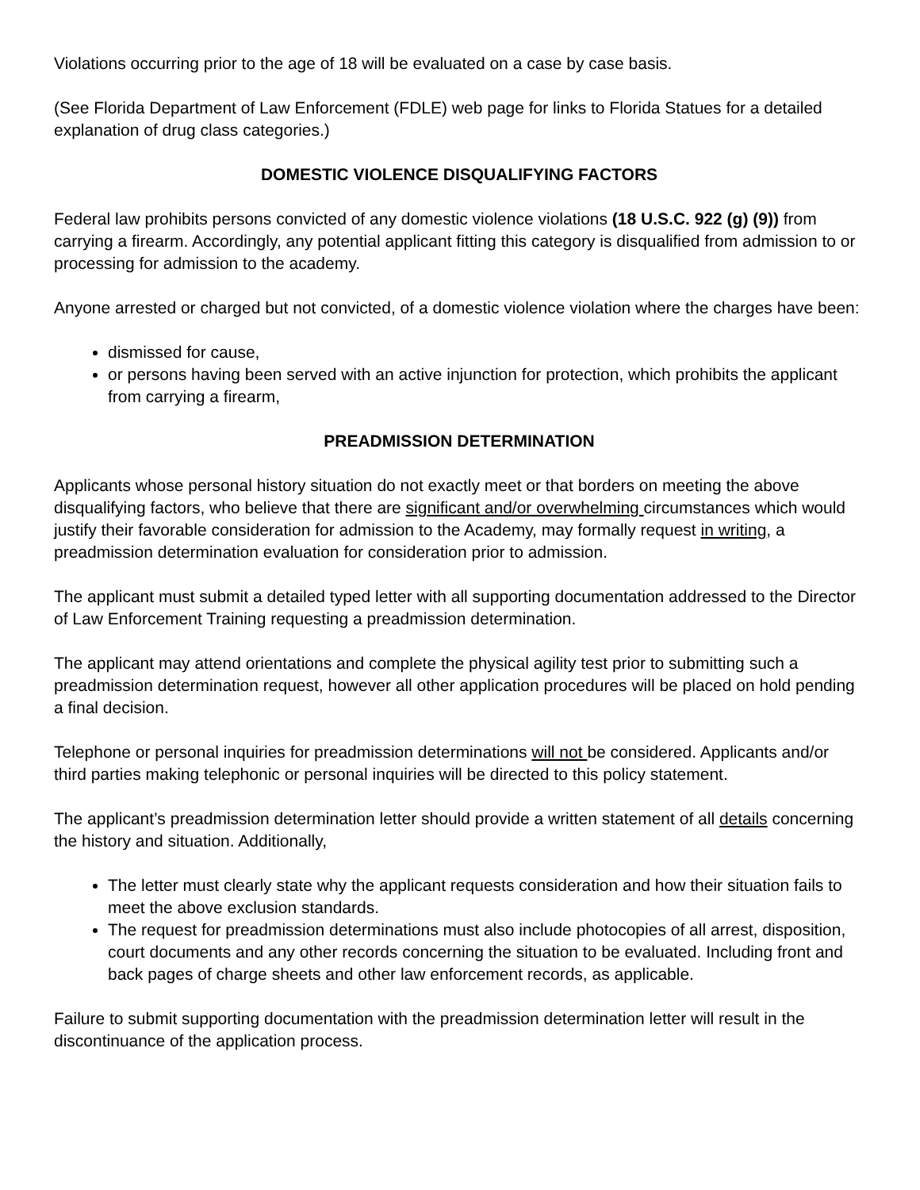Violations occurring prior to the age of 18 will be evaluated on a case by case basis.
(See Florida Department of Law Enforcement (FDLE) web page for links to Florida Statues for a detailed explanation of drug class categories.)
DOMESTIC VIOLENCE DISQUALIFYING FACTORS
Federal law prohibits persons convicted of any domestic violence violations (18 U.S.C. 922 (g) (9)) from carrying a firearm. Accordingly, any potential applicant fitting this category is disqualified from admission to or processing for admission to the academy.
Anyone arrested or charged but not convicted, of a domestic violence violation where the charges have been:
dismissed for cause,
or persons having been served with an active injunction for protection, which prohibits the applicant from carrying a firearm,
PREADMISSION DETERMINATION
Applicants whose personal history situation do not exactly meet or that borders on meeting the above disqualifying factors, who believe that there are significant and/or overwhelming circumstances which would justify their favorable consideration for admission to the Academy, may formally request in writing, a preadmission determination evaluation for consideration prior to admission.
The applicant must submit a detailed typed letter with all supporting documentation addressed to the Director of Law Enforcement Training requesting a preadmission determination.
The applicant may attend orientations and complete the physical agility test prior to submitting such a preadmission determination request, however all other application procedures will be placed on hold pending a final decision.
Telephone or personal inquiries for preadmission determinations will not be considered. Applicants and/or third parties making telephonic or personal inquiries will be directed to this policy statement.
The applicant’s preadmission determination letter should provide a written statement of all details concerning the history and situation. Additionally,
The letter must clearly state why the applicant requests consideration and how their situation fails to meet the above exclusion standards.
The request for preadmission determinations must also include photocopies of all arrest, disposition, court documents and any other records concerning the situation to be evaluated. Including front and back pages of charge sheets and other law enforcement records, as applicable.
Failure to submit supporting documentation with the preadmission determination letter will result in the discontinuance of the application process.